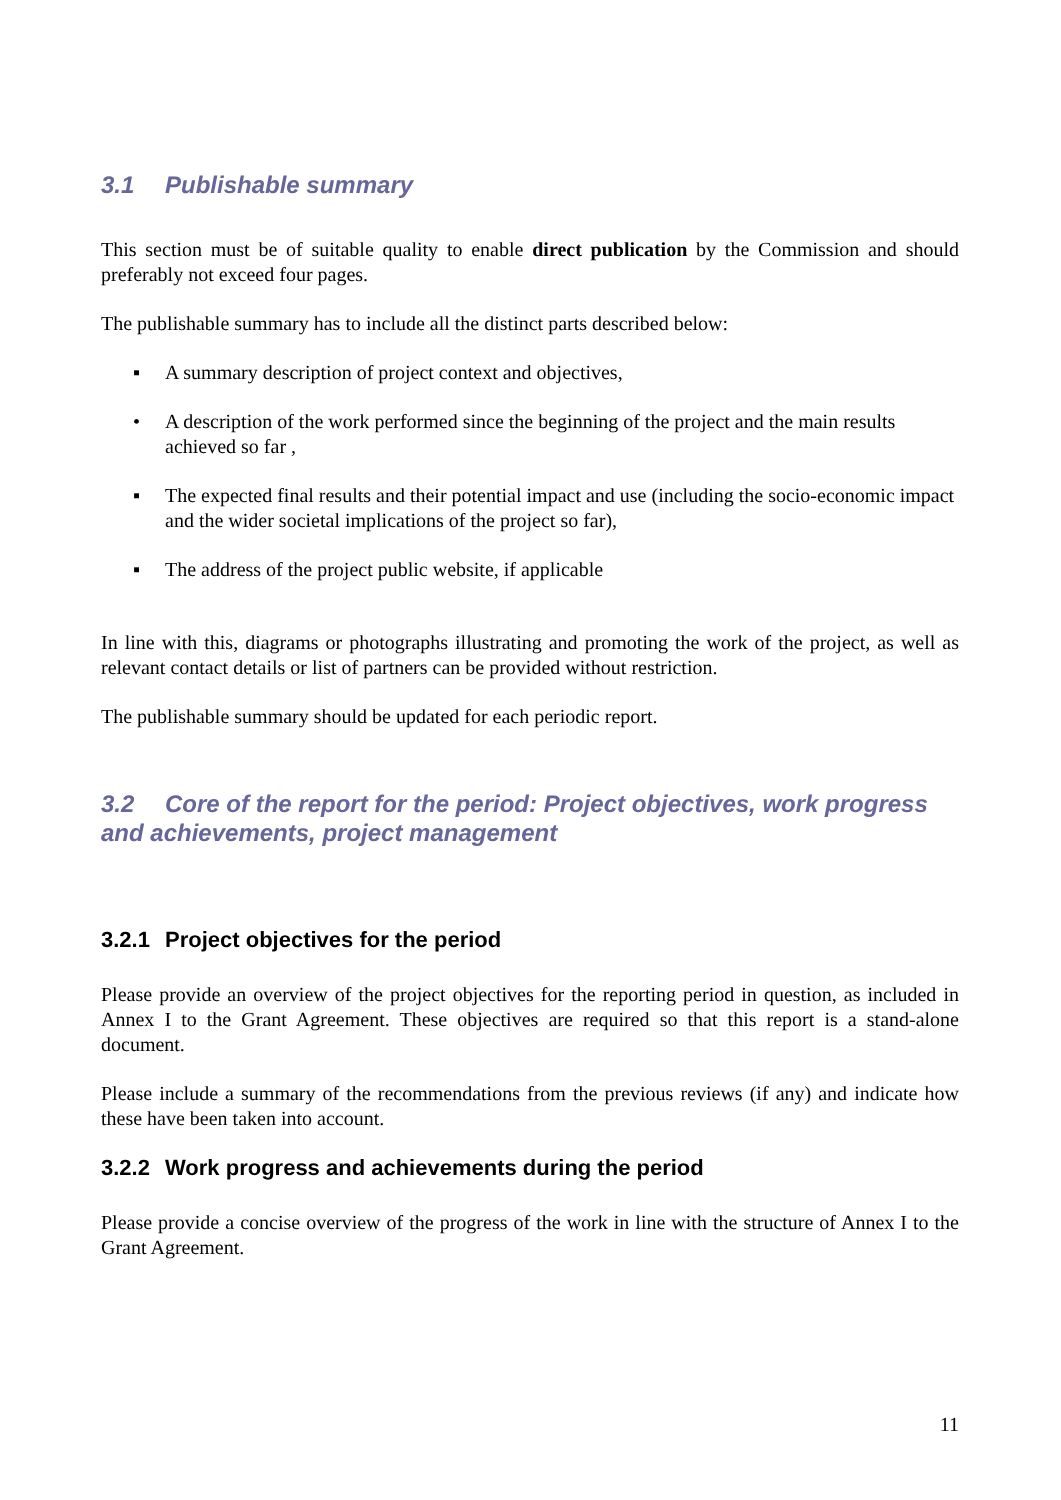3.1 Publishable summary
This section must be of suitable quality to enable direct publication by the Commission and should preferably not exceed four pages.
The publishable summary has to include all the distinct parts described below:
▪ A summary description of project context and objectives,
• A description of the work performed since the beginning of the project and the main results achieved so far ,
▪ The expected final results and their potential impact and use (including the socio-economic impact and the wider societal implications of the project so far),
▪ The address of the project public website, if applicable
In line with this, diagrams or photographs illustrating and promoting the work of the project, as well as relevant contact details or list of partners can be provided without restriction.
The publishable summary should be updated for each periodic report.
3.2 Core of the report for the period: Project objectives, work progress and achievements, project management
3.2.1 Project objectives for the period
Please provide an overview of the project objectives for the reporting period in question, as included in Annex I to the Grant Agreement. These objectives are required so that this report is a stand-alone document.
Please include a summary of the recommendations from the previous reviews (if any) and indicate how these have been taken into account.
3.2.2 Work progress and achievements during the period
Please provide a concise overview of the progress of the work in line with the structure of Annex I to the Grant Agreement.
11